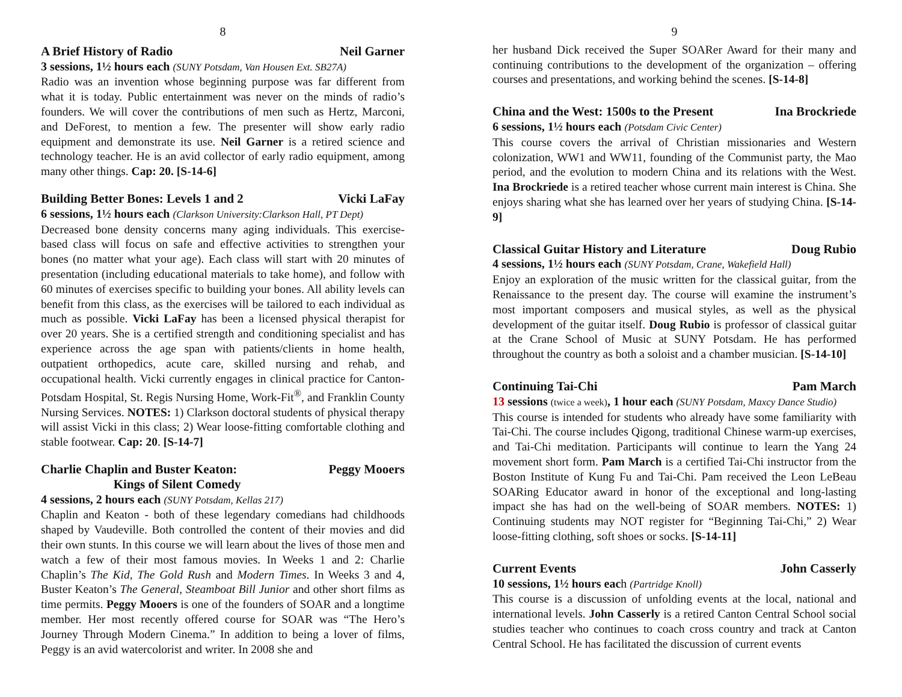8
A Brief History of Radio Neil Garner
3 sessions, 1½ hours each (SUNY Potsdam, Van Housen Ext. SB27A)
Radio was an invention whose beginning purpose was far different from what it is today. Public entertainment was never on the minds of radio’s founders. We will cover the contributions of men such as Hertz, Marconi, and DeForest, to mention a few. The presenter will show early radio equipment and demonstrate its use. Neil Garner is a retired science and technology teacher. He is an avid collector of early radio equipment, among many other things. Cap: 20. [S-14-6]
Building Better Bones: Levels 1 and 2 Vicki LaFay
6 sessions, 1½ hours each (Clarkson University:Clarkson Hall, PT Dept)
Decreased bone density concerns many aging individuals. This exercise-based class will focus on safe and effective activities to strengthen your bones (no matter what your age). Each class will start with 20 minutes of presentation (including educational materials to take home), and follow with 60 minutes of exercises specific to building your bones. All ability levels can benefit from this class, as the exercises will be tailored to each individual as much as possible. Vicki LaFay has been a licensed physical therapist for over 20 years. She is a certified strength and conditioning specialist and has experience across the age span with patients/clients in home health, outpatient orthopedics, acute care, skilled nursing and rehab, and occupational health. Vicki currently engages in clinical practice for Canton-Potsdam Hospital, St. Regis Nursing Home, Work-Fit<sup>®</sup>, and Franklin County Nursing Services. NOTES: 1) Clarkson doctoral students of physical therapy will assist Vicki in this class; 2) Wear loose-fitting comfortable clothing and stable footwear. Cap: 20. [S-14-7]
Charlie Chaplin and Buster Keaton:
Kings of Silent Comedy Peggy Mooers
4 sessions, 2 hours each (SUNY Potsdam, Kellas 217)
Chaplin and Keaton - both of these legendary comedians had childhoods shaped by Vaudeville. Both controlled the content of their movies and did their own stunts. In this course we will learn about the lives of those men and watch a few of their most famous movies. In Weeks 1 and 2: Charlie Chaplin’s The Kid, The Gold Rush and Modern Times. In Weeks 3 and 4, Buster Keaton’s The General, Steamboat Bill Junior and other short films as time permits. Peggy Mooers is one of the founders of SOAR and a longtime member. Her most recently offered course for SOAR was “The Hero’s Journey Through Modern Cinema.” In addition to being a lover of films, Peggy is an avid watercolorist and writer. In 2008 she and
9
her husband Dick received the Super SOARer Award for their many and continuing contributions to the development of the organization – offering courses and presentations, and working behind the scenes. [S-14-8]
China and the West: 1500s to the Present Ina Brockriede
6 sessions, 1½ hours each (Potsdam Civic Center)
This course covers the arrival of Christian missionaries and Western colonization, WW1 and WW11, founding of the Communist party, the Mao period, and the evolution to modern China and its relations with the West. Ina Brockriede is a retired teacher whose current main interest is China. She enjoys sharing what she has learned over her years of studying China. [S-14-9]
Classical Guitar History and Literature Doug Rubio
4 sessions, 1½ hours each (SUNY Potsdam, Crane, Wakefield Hall)
Enjoy an exploration of the music written for the classical guitar, from the Renaissance to the present day. The course will examine the instrument’s most important composers and musical styles, as well as the physical development of the guitar itself. Doug Rubio is professor of classical guitar at the Crane School of Music at SUNY Potsdam. He has performed throughout the country as both a soloist and a chamber musician. [S-14-10]
Continuing Tai-Chi Pam March
13 sessions (twice a week), 1 hour each (SUNY Potsdam, Maxcy Dance Studio)
This course is intended for students who already have some familiarity with Tai-Chi. The course includes Qigong, traditional Chinese warm-up exercises, and Tai-Chi meditation. Participants will continue to learn the Yang 24 movement short form. Pam March is a certified Tai-Chi instructor from the Boston Institute of Kung Fu and Tai-Chi. Pam received the Leon LeBeau SOARing Educator award in honor of the exceptional and long-lasting impact she has had on the well-being of SOAR members. NOTES: 1) Continuing students may NOT register for “Beginning Tai-Chi,” 2) Wear loose-fitting clothing, soft shoes or socks. [S-14-11]
Current Events John Casserly
10 sessions, 1½ hours each (Partridge Knoll)
This course is a discussion of unfolding events at the local, national and international levels. John Casserly is a retired Canton Central School social studies teacher who continues to coach cross country and track at Canton Central School. He has facilitated the discussion of current events